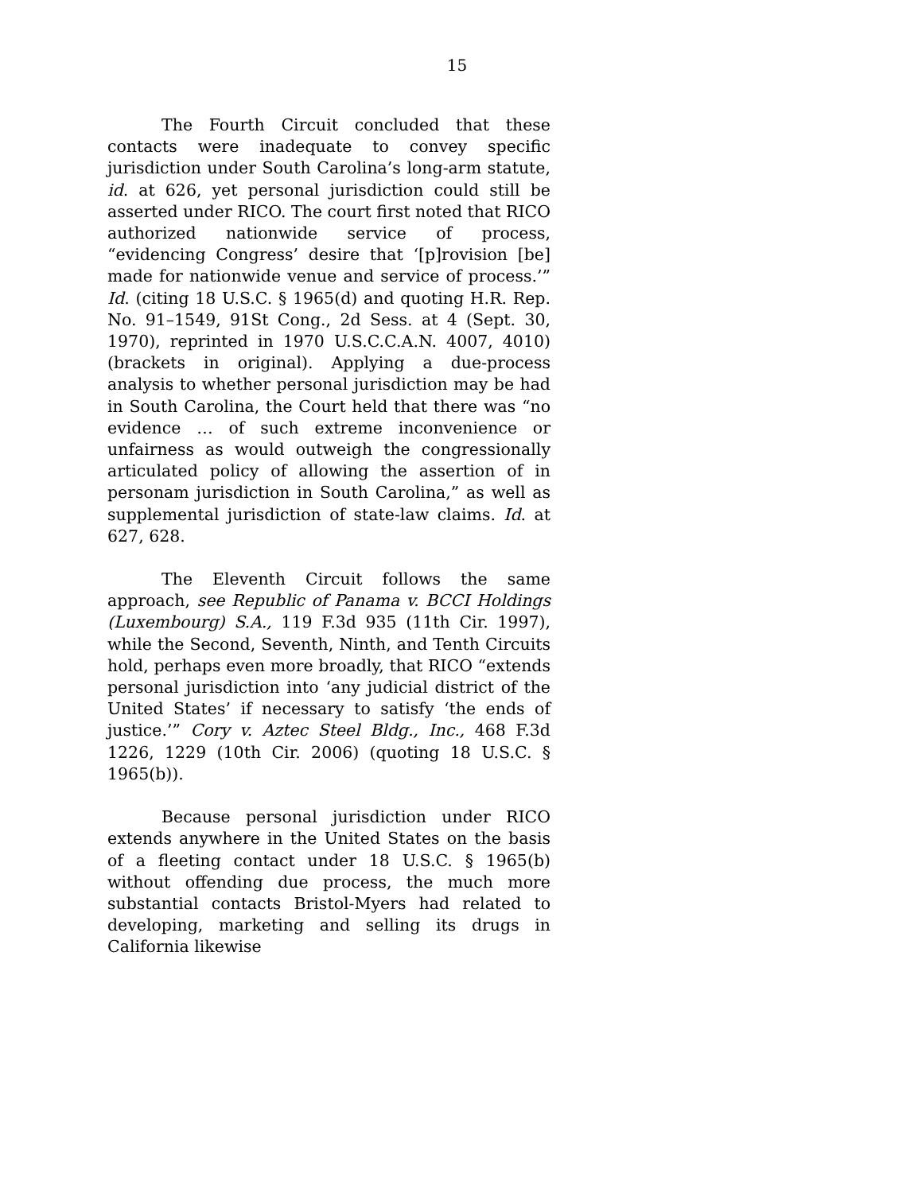15
The Fourth Circuit concluded that these contacts were inadequate to convey specific jurisdiction under South Carolina’s long-arm statute, id. at 626, yet personal jurisdiction could still be asserted under RICO. The court first noted that RICO authorized nationwide service of process, “evidencing Congress’ desire that ‘[p]rovision [be] made for nationwide venue and service of process.’” Id. (citing 18 U.S.C. § 1965(d) and quoting H.R. Rep. No. 91–1549, 91St Cong., 2d Sess. at 4 (Sept. 30, 1970), reprinted in 1970 U.S.C.C.A.N. 4007, 4010) (brackets in original). Applying a due-process analysis to whether personal jurisdiction may be had in South Carolina, the Court held that there was “no evidence … of such extreme inconvenience or unfairness as would outweigh the congressionally articulated policy of allowing the assertion of in personam jurisdiction in South Carolina,” as well as supplemental jurisdiction of state-law claims. Id. at 627, 628.
The Eleventh Circuit follows the same approach, see Republic of Panama v. BCCI Holdings (Luxembourg) S.A., 119 F.3d 935 (11th Cir. 1997), while the Second, Seventh, Ninth, and Tenth Circuits hold, perhaps even more broadly, that RICO “extends personal jurisdiction into ‘any judicial district of the United States’ if necessary to satisfy ‘the ends of justice.’” Cory v. Aztec Steel Bldg., Inc., 468 F.3d 1226, 1229 (10th Cir. 2006) (quoting 18 U.S.C. § 1965(b)).
Because personal jurisdiction under RICO extends anywhere in the United States on the basis of a fleeting contact under 18 U.S.C. § 1965(b) without offending due process, the much more substantial contacts Bristol-Myers had related to developing, marketing and selling its drugs in California likewise